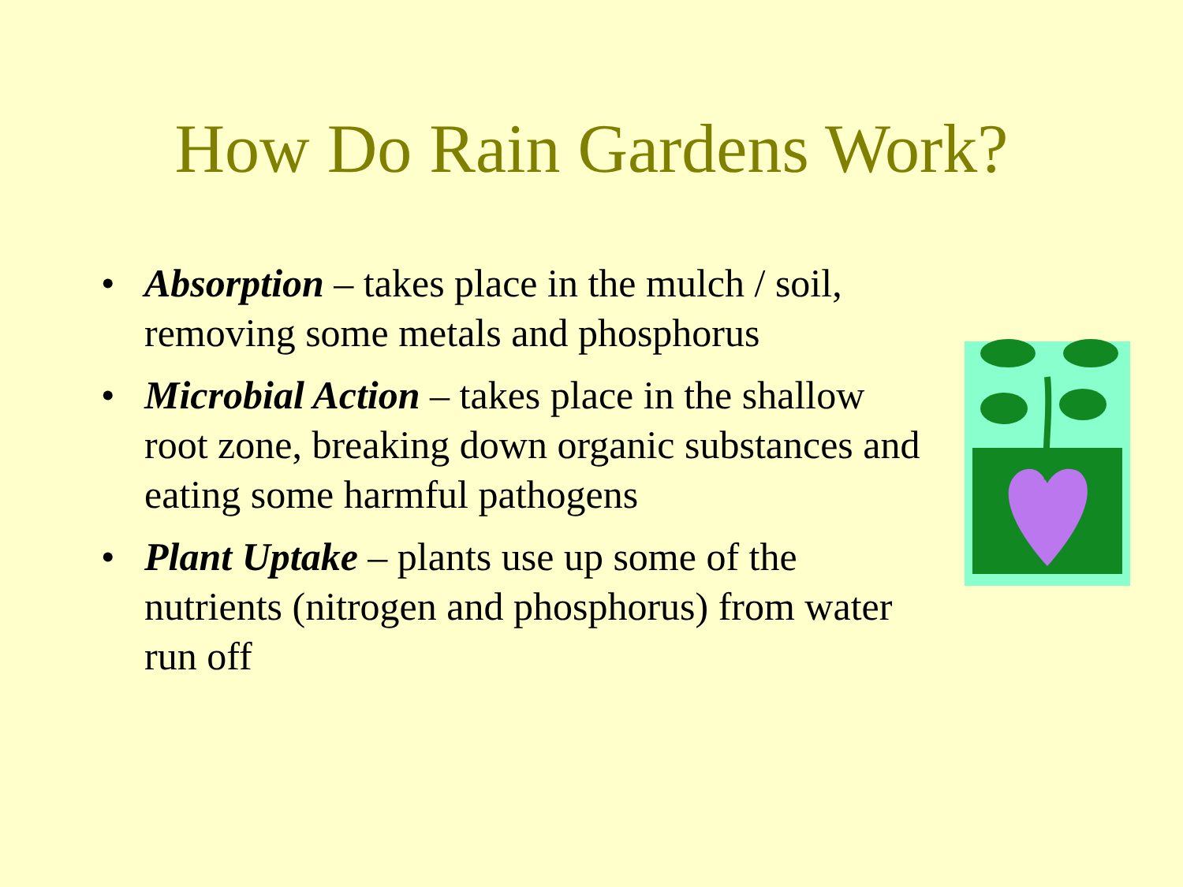How Do Rain Gardens Work?
• Absorption – takes place in the mulch / soil, removing some metals and phosphorus
• Microbial Action – takes place in the shallow root zone, breaking down organic substances and eating some harmful pathogens
• Plant Uptake – plants use up some of the nutrients (nitrogen and phosphorus) from water run off